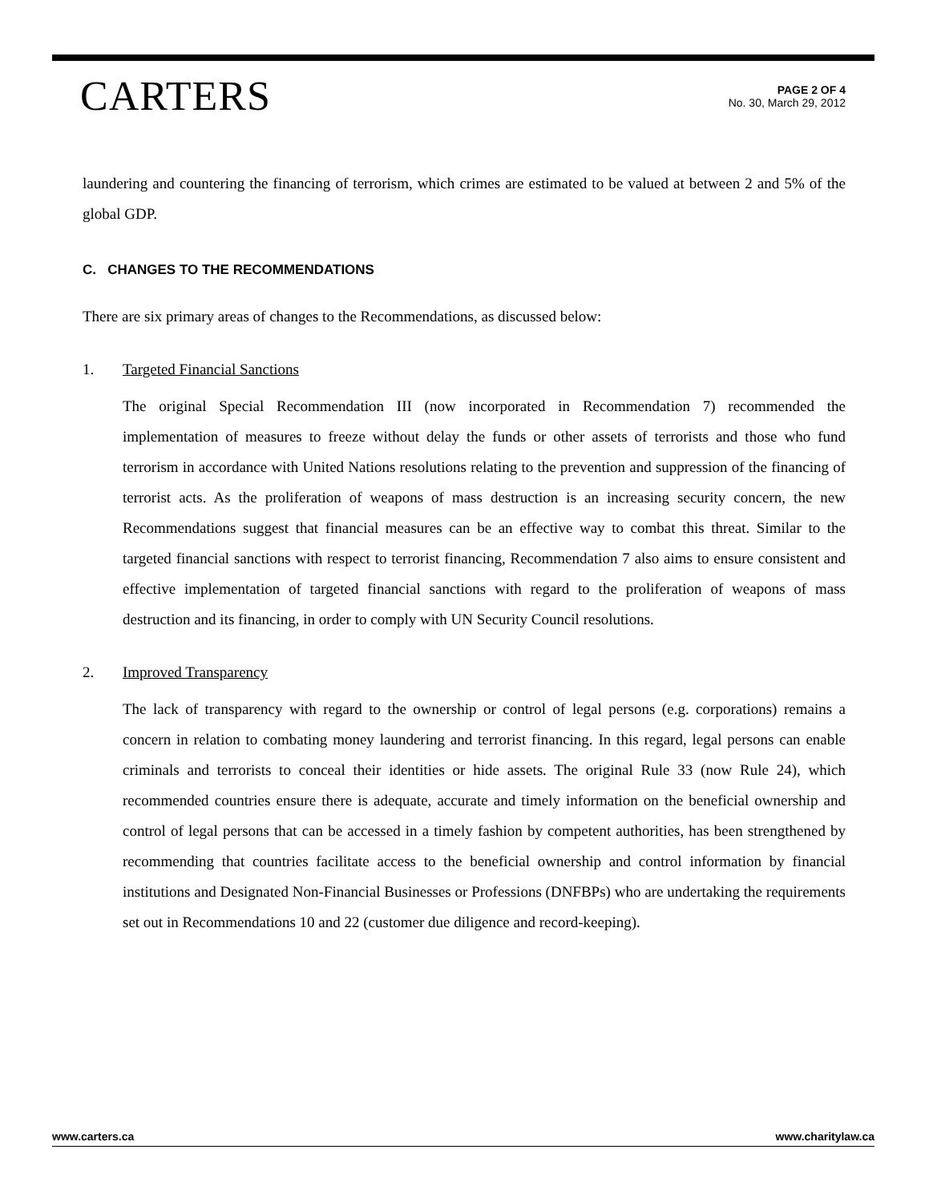CARTERS
PAGE 2 OF 4
No. 30, March 29, 2012
laundering and countering the financing of terrorism, which crimes are estimated to be valued at between 2 and 5% of the global GDP.
C. CHANGES TO THE RECOMMENDATIONS
There are six primary areas of changes to the Recommendations, as discussed below:
1. Targeted Financial Sanctions
The original Special Recommendation III (now incorporated in Recommendation 7) recommended the implementation of measures to freeze without delay the funds or other assets of terrorists and those who fund terrorism in accordance with United Nations resolutions relating to the prevention and suppression of the financing of terrorist acts. As the proliferation of weapons of mass destruction is an increasing security concern, the new Recommendations suggest that financial measures can be an effective way to combat this threat. Similar to the targeted financial sanctions with respect to terrorist financing, Recommendation 7 also aims to ensure consistent and effective implementation of targeted financial sanctions with regard to the proliferation of weapons of mass destruction and its financing, in order to comply with UN Security Council resolutions.
2. Improved Transparency
The lack of transparency with regard to the ownership or control of legal persons (e.g. corporations) remains a concern in relation to combating money laundering and terrorist financing. In this regard, legal persons can enable criminals and terrorists to conceal their identities or hide assets. The original Rule 33 (now Rule 24), which recommended countries ensure there is adequate, accurate and timely information on the beneficial ownership and control of legal persons that can be accessed in a timely fashion by competent authorities, has been strengthened by recommending that countries facilitate access to the beneficial ownership and control information by financial institutions and Designated Non-Financial Businesses or Professions (DNFBPs) who are undertaking the requirements set out in Recommendations 10 and 22 (customer due diligence and record-keeping).
www.carters.ca www.charitylaw.ca